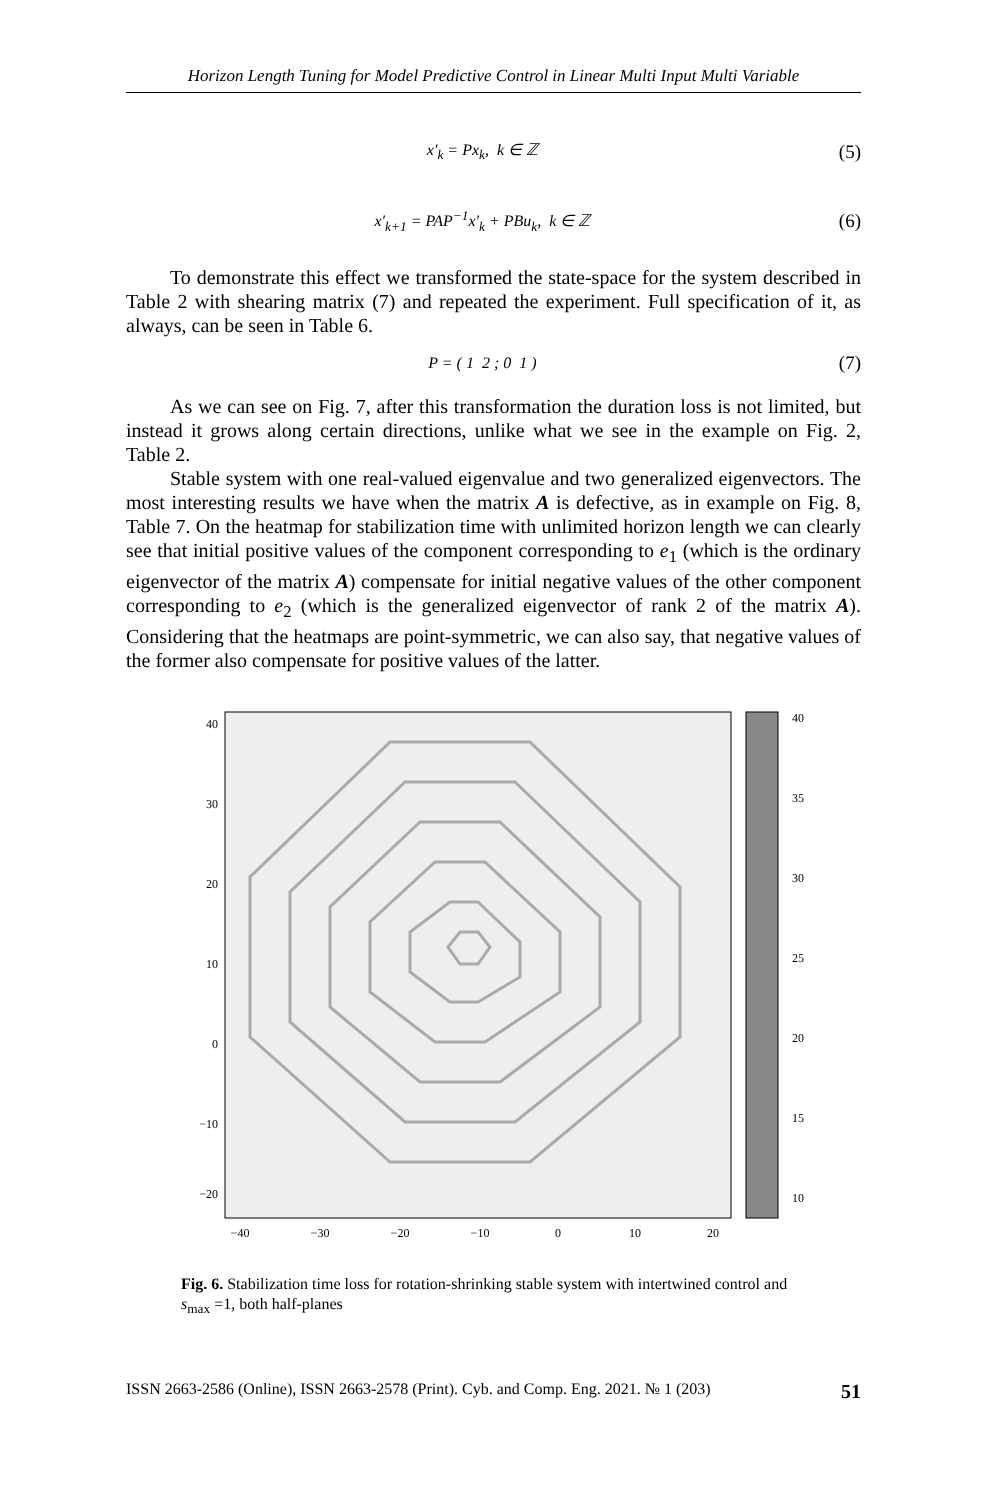Horizon Length Tuning for Model Predictive Control in Linear Multi Input Multi Variable
x′<sub>k</sub> = Px<sub>k</sub>, k ∈ ℤ (5)
x′<sub>k+1</sub> = PAP<sup>−1</sup>x′<sub>k</sub> + PBu<sub>k</sub>, k ∈ ℤ (6)
To demonstrate this effect we transformed the state-space for the system described in Table 2 with shearing matrix (7) and repeated the experiment. Full specification of it, as always, can be seen in Table 6.
P = ( 1 2 ; 0 1 ) (7)
As we can see on Fig. 7, after this transformation the duration loss is not limited, but instead it grows along certain directions, unlike what we see in the example on Fig. 2, Table 2.
Stable system with one real-valued eigenvalue and two generalized eigenvectors. The most interesting results we have when the matrix A is defective, as in example on Fig. 8, Table 7. On the heatmap for stabilization time with unlimited horizon length we can clearly see that initial positive values of the component corresponding to e<sub>1</sub> (which is the ordinary eigenvector of the matrix A) compensate for initial negative values of the other component corresponding to e<sub>2</sub> (which is the generalized eigenvector of rank 2 of the matrix A). Considering that the heatmaps are point-symmetric, we can also say, that negative values of the former also compensate for positive values of the latter.
40
30
20
10
0
−10
−20
40
35
30
25
20
15
10
−40
−30
−20
−10
0
10
20
Fig. 6. Stabilization time loss for rotation-shrinking stable system with intertwined control and s<sub>max</sub> =1, both half-planes
ISSN 2663-2586 (Online), ISSN 2663-2578 (Print). Cyb. and Comp. Eng. 2021. № 1 (203) 51